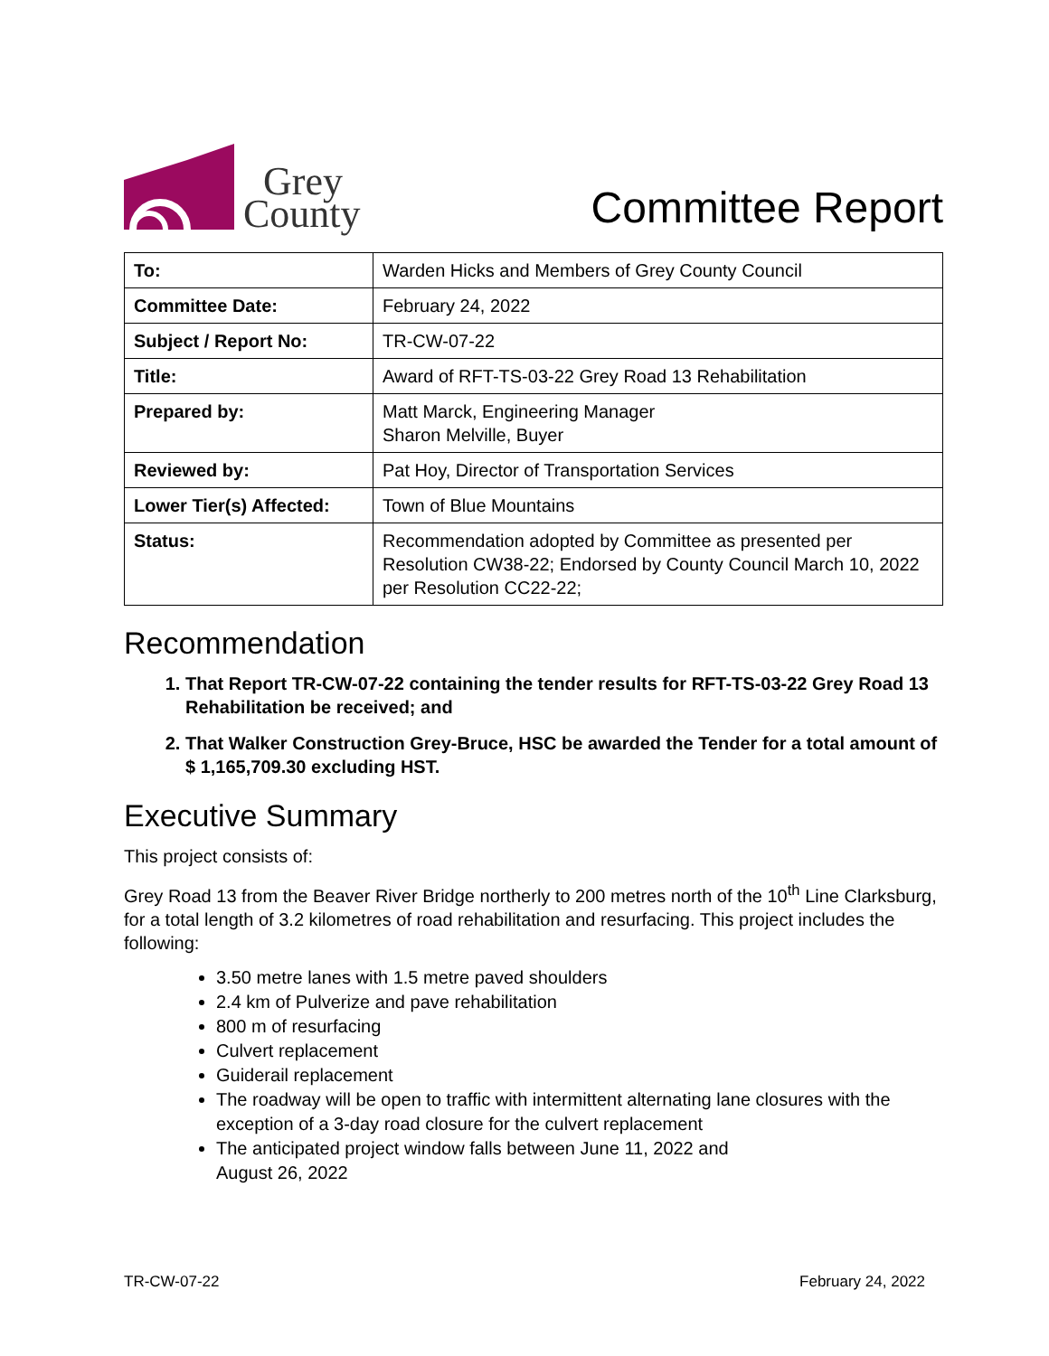Grey
County
Committee Report
| To: | Warden Hicks and Members of Grey County Council |
| Committee Date: | February 24, 2022 |
| Subject / Report No: | TR-CW-07-22 |
| Title: | Award of RFT-TS-03-22 Grey Road 13 Rehabilitation |
| Prepared by: | Matt Marck, Engineering Manager Sharon Melville, Buyer |
| Reviewed by: | Pat Hoy, Director of Transportation Services |
| Lower Tier(s) Affected: | Town of Blue Mountains |
| Status: | Recommendation adopted by Committee as presented per Resolution CW38-22; Endorsed by County Council March 10, 2022 per Resolution CC22-22; |
Recommendation
1. That Report TR-CW-07-22 containing the tender results for RFT-TS-03-22 Grey Road 13 Rehabilitation be received; and
2. That Walker Construction Grey-Bruce, HSC be awarded the Tender for a total amount of $ 1,165,709.30 excluding HST.
Executive Summary
This project consists of:
Grey Road 13 from the Beaver River Bridge northerly to 200 metres north of the 10<sup>th</sup> Line Clarksburg, for a total length of 3.2 kilometres of road rehabilitation and resurfacing. This project includes the following:
3.50 metre lanes with 1.5 metre paved shoulders
2.4 km of Pulverize and pave rehabilitation
800 m of resurfacing
Culvert replacement
Guiderail replacement
The roadway will be open to traffic with intermittent alternating lane closures with the exception of a 3-day road closure for the culvert replacement
The anticipated project window falls between June 11, 2022 and
August 26, 2022
TR-CW-07-22 February 24, 2022